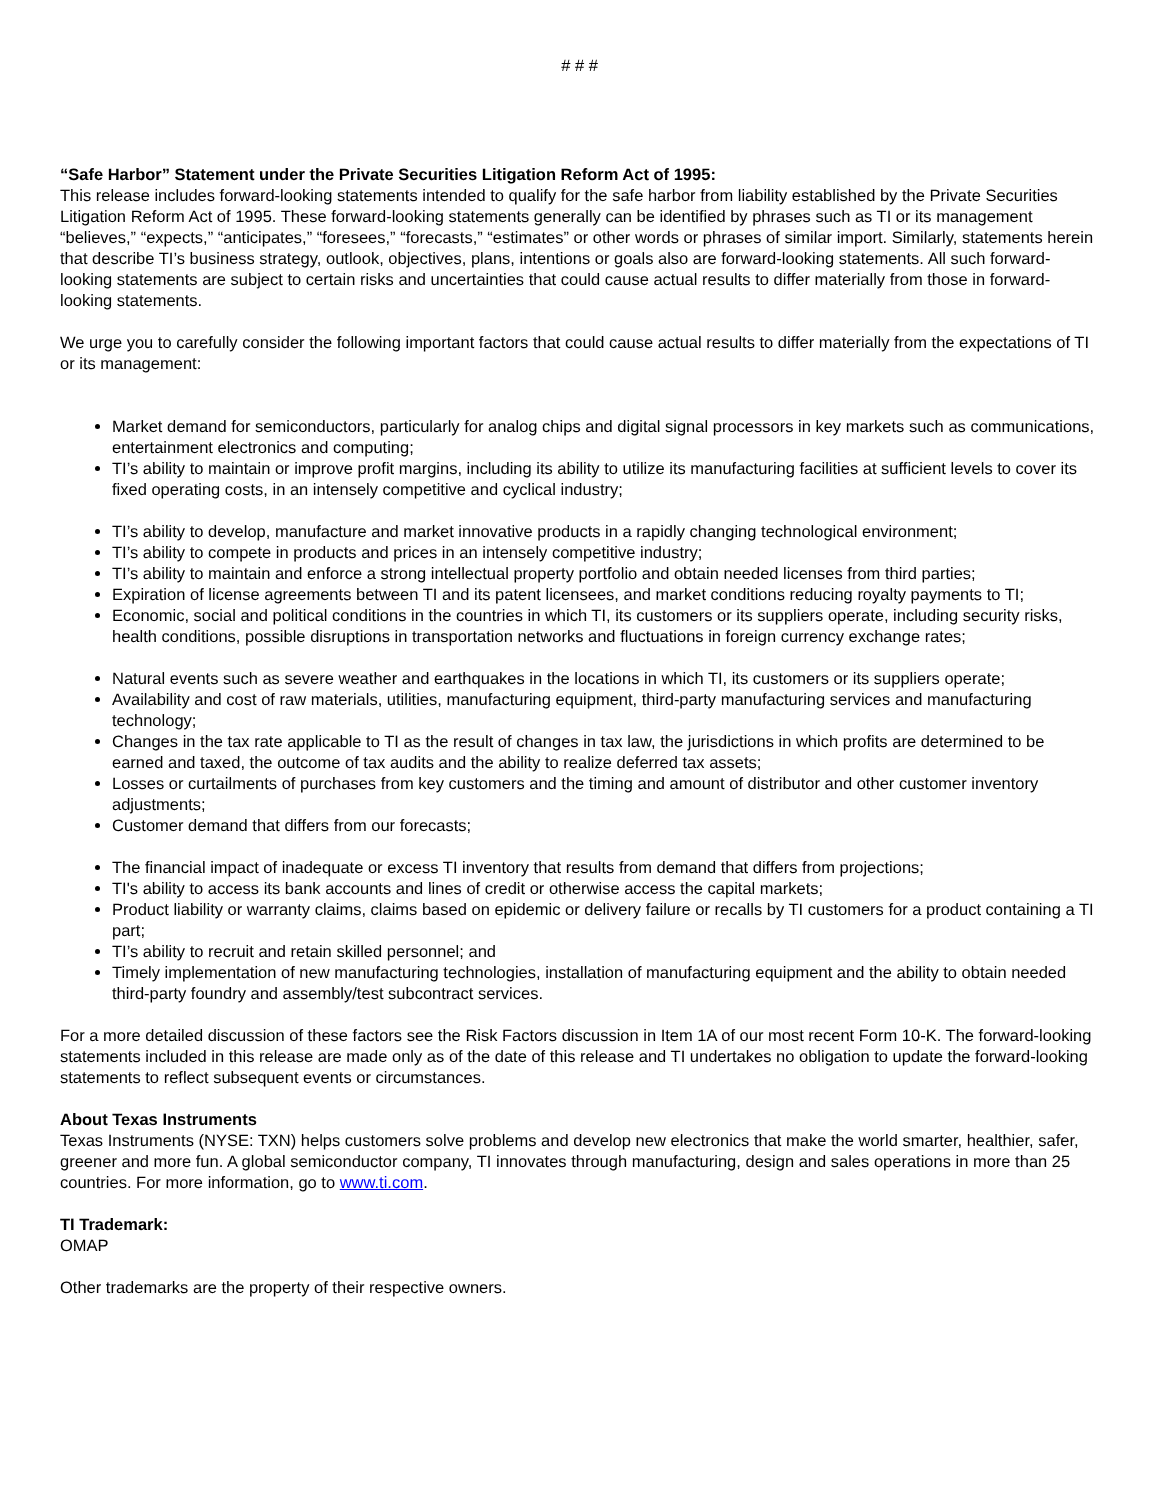# # #
“Safe Harbor” Statement under the Private Securities Litigation Reform Act of 1995:
This release includes forward-looking statements intended to qualify for the safe harbor from liability established by the Private Securities Litigation Reform Act of 1995. These forward-looking statements generally can be identified by phrases such as TI or its management “believes,” “expects,” “anticipates,” “foresees,” “forecasts,” “estimates” or other words or phrases of similar import. Similarly, statements herein that describe TI’s business strategy, outlook, objectives, plans, intentions or goals also are forward-looking statements. All such forward-looking statements are subject to certain risks and uncertainties that could cause actual results to differ materially from those in forward-looking statements.
We urge you to carefully consider the following important factors that could cause actual results to differ materially from the expectations of TI or its management:
Market demand for semiconductors, particularly for analog chips and digital signal processors in key markets such as communications, entertainment electronics and computing;
TI’s ability to maintain or improve profit margins, including its ability to utilize its manufacturing facilities at sufficient levels to cover its fixed operating costs, in an intensely competitive and cyclical industry;
TI’s ability to develop, manufacture and market innovative products in a rapidly changing technological environment;
TI’s ability to compete in products and prices in an intensely competitive industry;
TI’s ability to maintain and enforce a strong intellectual property portfolio and obtain needed licenses from third parties;
Expiration of license agreements between TI and its patent licensees, and market conditions reducing royalty payments to TI;
Economic, social and political conditions in the countries in which TI, its customers or its suppliers operate, including security risks, health conditions, possible disruptions in transportation networks and fluctuations in foreign currency exchange rates;
Natural events such as severe weather and earthquakes in the locations in which TI, its customers or its suppliers operate;
Availability and cost of raw materials, utilities, manufacturing equipment, third-party manufacturing services and manufacturing technology;
Changes in the tax rate applicable to TI as the result of changes in tax law, the jurisdictions in which profits are determined to be earned and taxed, the outcome of tax audits and the ability to realize deferred tax assets;
Losses or curtailments of purchases from key customers and the timing and amount of distributor and other customer inventory adjustments;
Customer demand that differs from our forecasts;
The financial impact of inadequate or excess TI inventory that results from demand that differs from projections;
TI's ability to access its bank accounts and lines of credit or otherwise access the capital markets;
Product liability or warranty claims, claims based on epidemic or delivery failure or recalls by TI customers for a product containing a TI part;
TI’s ability to recruit and retain skilled personnel; and
Timely implementation of new manufacturing technologies, installation of manufacturing equipment and the ability to obtain needed third-party foundry and assembly/test subcontract services.
For a more detailed discussion of these factors see the Risk Factors discussion in Item 1A of our most recent Form 10-K. The forward-looking statements included in this release are made only as of the date of this release and TI undertakes no obligation to update the forward-looking statements to reflect subsequent events or circumstances.
About Texas Instruments
Texas Instruments (NYSE: TXN) helps customers solve problems and develop new electronics that make the world smarter, healthier, safer, greener and more fun. A global semiconductor company, TI innovates through manufacturing, design and sales operations in more than 25 countries. For more information, go to www.ti.com.
TI Trademark:
OMAP
Other trademarks are the property of their respective owners.